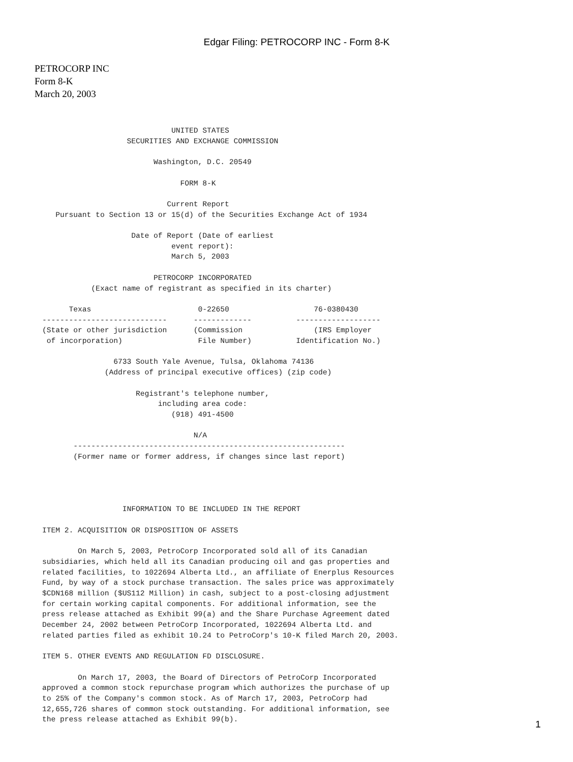Edgar Filing: PETROCORP INC - Form 8-K
PETROCORP INC
Form 8-K
March 20, 2003
                                 UNITED STATES
                       SECURITIES AND EXCHANGE COMMISSION

                             Washington, D.C. 20549

                                   FORM 8-K

                                Current Report
       Pursuant to Section 13 or 15(d) of the Securities Exchange Act of 1934

                        Date of Report (Date of earliest
                                 event report):
                                 March 5, 2003

                             PETROCORP INCORPORATED
               (Exact name of registrant as specified in its charter)

          Texas                        0-22650                   76-0380430
    ----------------------------      -------------          -------------------
    (State or other jurisdiction      (Commission                (IRS Employer
     of incorporation)                 File Number)          Identification No.)

                    6733 South Yale Avenue, Tulsa, Oklahoma 74136
                  (Address of principal executive offices) (zip code)

                         Registrant's telephone number,
                              including area code:
                                 (918) 491-4500

                                      N/A
           -------------------------------------------------------------
           (Former name or former address, if changes since last report)




                      INFORMATION TO BE INCLUDED IN THE REPORT

    ITEM 2. ACQUISITION OR DISPOSITION OF ASSETS

            On March 5, 2003, PetroCorp Incorporated sold all of its Canadian
    subsidiaries, which held all its Canadian producing oil and gas properties and
    related facilities, to 1022694 Alberta Ltd., an affiliate of Enerplus Resources
    Fund, by way of a stock purchase transaction. The sales price was approximately
    $CDN168 million ($US112 Million) in cash, subject to a post-closing adjustment
    for certain working capital components. For additional information, see the
    press release attached as Exhibit 99(a) and the Share Purchase Agreement dated
    December 24, 2002 between PetroCorp Incorporated, 1022694 Alberta Ltd. and
    related parties filed as exhibit 10.24 to PetroCorp's 10-K filed March 20, 2003.

    ITEM 5. OTHER EVENTS AND REGULATION FD DISCLOSURE.

            On March 17, 2003, the Board of Directors of PetroCorp Incorporated
    approved a common stock repurchase program which authorizes the purchase of up
    to 25% of the Company's common stock. As of March 17, 2003, PetroCorp had
    12,655,726 shares of common stock outstanding. For additional information, see
    the press release attached as Exhibit 99(b).
1